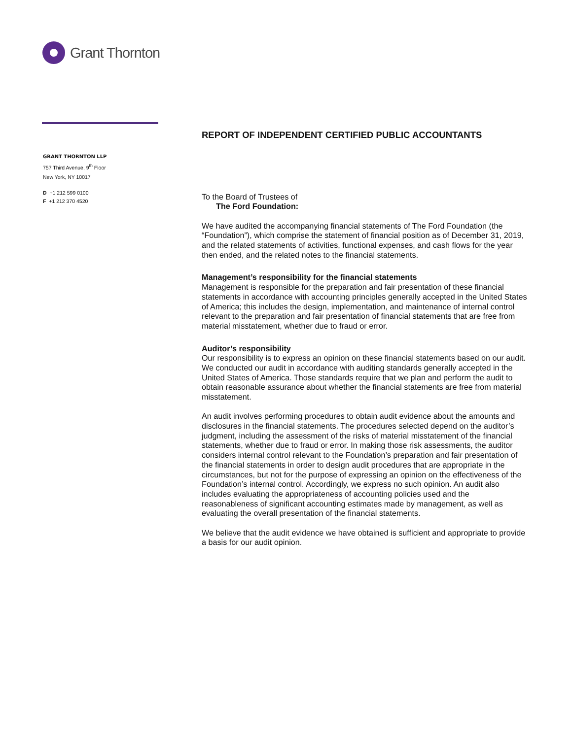Grant Thornton
GRANT THORNTON LLP
757 Third Avenue, 9<sup>th</sup> Floor
New York, NY 10017
D +1 212 599 0100
F +1 212 370 4520
REPORT OF INDEPENDENT CERTIFIED PUBLIC ACCOUNTANTS
To the Board of Trustees of
The Ford Foundation:
We have audited the accompanying financial statements of The Ford Foundation (the “Foundation”), which comprise the statement of financial position as of December 31, 2019, and the related statements of activities, functional expenses, and cash flows for the year then ended, and the related notes to the financial statements.
Management’s responsibility for the financial statements
Management is responsible for the preparation and fair presentation of these financial statements in accordance with accounting principles generally accepted in the United States of America; this includes the design, implementation, and maintenance of internal control relevant to the preparation and fair presentation of financial statements that are free from material misstatement, whether due to fraud or error.
Auditor’s responsibility
Our responsibility is to express an opinion on these financial statements based on our audit. We conducted our audit in accordance with auditing standards generally accepted in the United States of America. Those standards require that we plan and perform the audit to obtain reasonable assurance about whether the financial statements are free from material misstatement.
An audit involves performing procedures to obtain audit evidence about the amounts and disclosures in the financial statements. The procedures selected depend on the auditor’s judgment, including the assessment of the risks of material misstatement of the financial statements, whether due to fraud or error. In making those risk assessments, the auditor considers internal control relevant to the Foundation’s preparation and fair presentation of the financial statements in order to design audit procedures that are appropriate in the circumstances, but not for the purpose of expressing an opinion on the effectiveness of the Foundation’s internal control. Accordingly, we express no such opinion. An audit also includes evaluating the appropriateness of accounting policies used and the reasonableness of significant accounting estimates made by management, as well as evaluating the overall presentation of the financial statements.
We believe that the audit evidence we have obtained is sufficient and appropriate to provide a basis for our audit opinion.